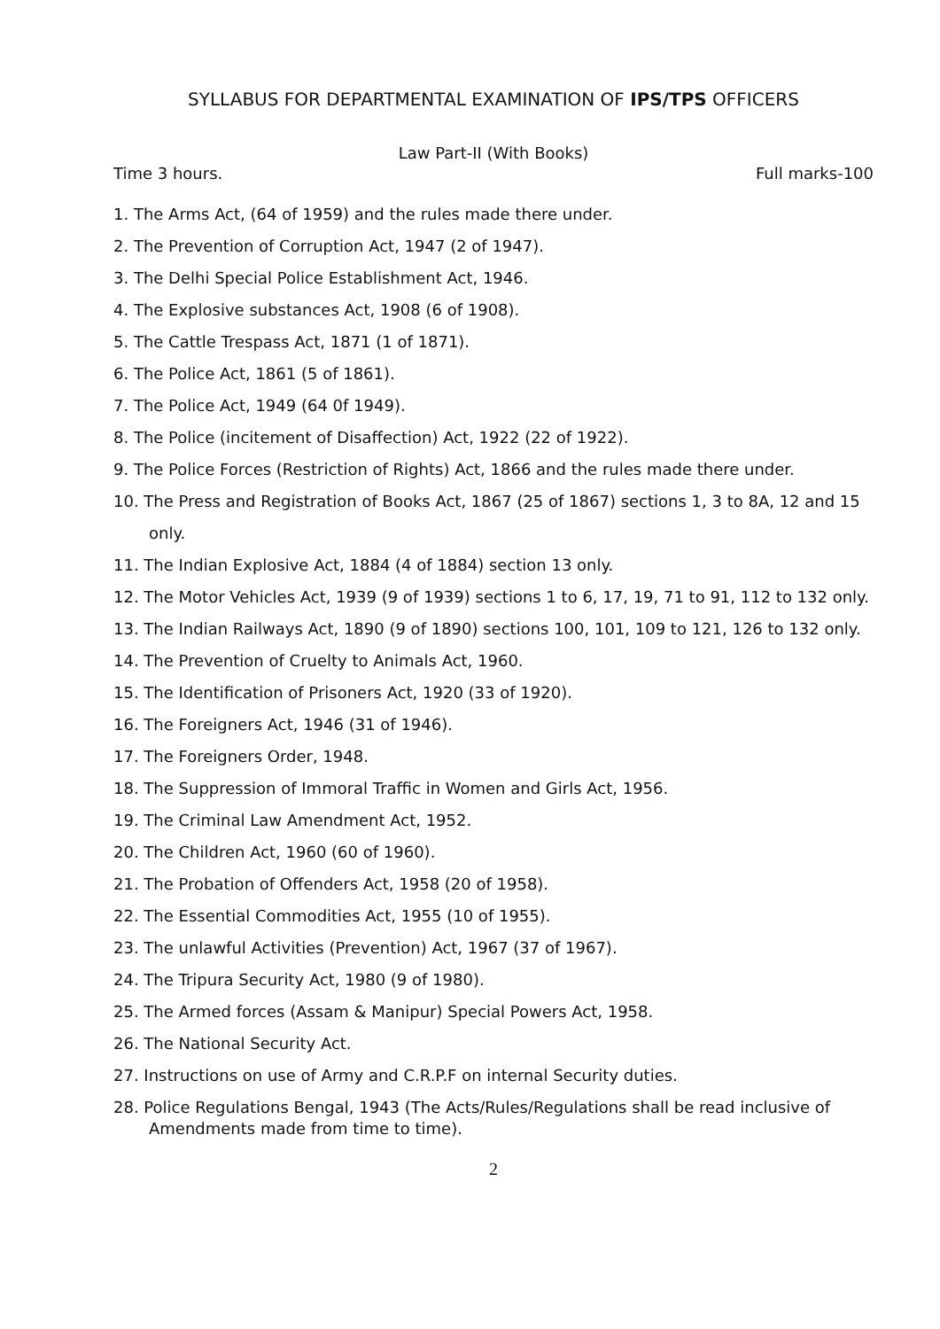SYLLABUS FOR DEPARTMENTAL EXAMINATION OF IPS/TPS OFFICERS
Law Part-II (With Books)
Time 3 hours. Full marks-100
1. The Arms Act, (64 of 1959) and the rules made there under.
2. The Prevention of Corruption Act, 1947 (2 of 1947).
3. The Delhi Special Police Establishment Act, 1946.
4. The Explosive substances Act, 1908 (6 of 1908).
5. The Cattle Trespass Act, 1871 (1 of 1871).
6. The Police Act, 1861 (5 of 1861).
7. The Police Act, 1949 (64 0f 1949).
8. The Police (incitement of Disaffection) Act, 1922 (22 of 1922).
9. The Police Forces (Restriction of Rights) Act, 1866 and the rules made there under.
10. The Press and Registration of Books Act, 1867 (25 of 1867) sections 1, 3 to 8A, 12 and 15 only.
11. The Indian Explosive Act, 1884 (4 of 1884) section 13 only.
12. The Motor Vehicles Act, 1939 (9 of 1939) sections 1 to 6, 17, 19, 71 to 91, 112 to 132 only.
13. The Indian Railways Act, 1890 (9 of 1890) sections 100, 101, 109 to 121, 126 to 132 only.
14. The Prevention of Cruelty to Animals Act, 1960.
15. The Identification of Prisoners Act, 1920 (33 of 1920).
16. The Foreigners Act, 1946 (31 of 1946).
17. The Foreigners Order, 1948.
18. The Suppression of Immoral Traffic in Women and Girls Act, 1956.
19. The Criminal Law Amendment Act, 1952.
20. The Children Act, 1960 (60 of 1960).
21. The Probation of Offenders Act, 1958 (20 of 1958).
22. The Essential Commodities Act, 1955 (10 of 1955).
23. The unlawful Activities (Prevention) Act, 1967 (37 of 1967).
24. The Tripura Security Act, 1980 (9 of 1980).
25. The Armed forces (Assam & Manipur) Special Powers Act, 1958.
26. The National Security Act.
27. Instructions on use of Army and C.R.P.F on internal Security duties.
28. Police Regulations Bengal, 1943 (The Acts/Rules/Regulations shall be read inclusive of Amendments made from time to time).
2